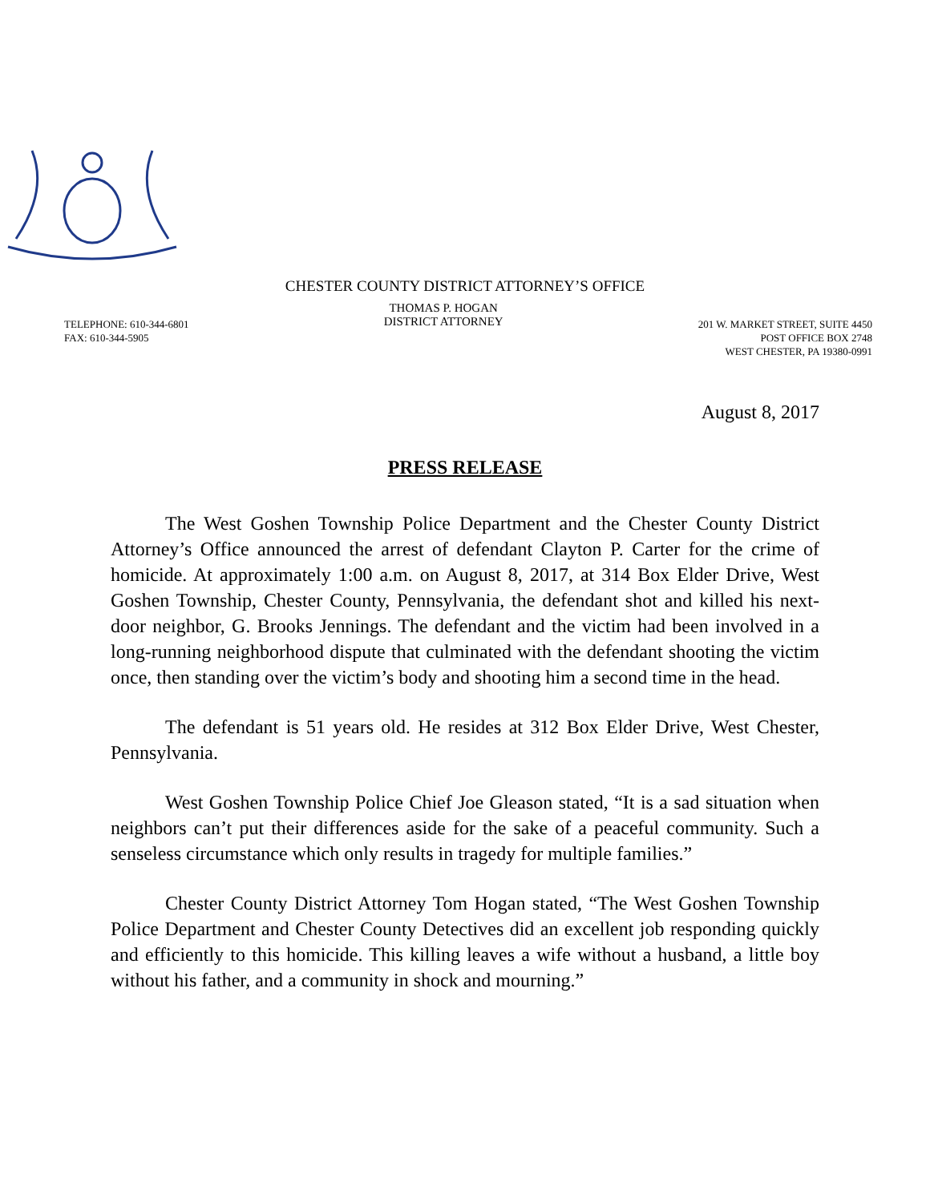CHESTER COUNTY DISTRICT ATTORNEY’S OFFICE
TELEPHONE: 610-344-6801
FAX: 610-344-5905
THOMAS P. HOGAN
DISTRICT ATTORNEY
201 W. MARKET STREET, SUITE 4450
POST OFFICE BOX 2748
WEST CHESTER, PA 19380-0991
August 8, 2017
PRESS RELEASE
The West Goshen Township Police Department and the Chester County District Attorney’s Office announced the arrest of defendant Clayton P. Carter for the crime of homicide. At approximately 1:00 a.m. on August 8, 2017, at 314 Box Elder Drive, West Goshen Township, Chester County, Pennsylvania, the defendant shot and killed his next-door neighbor, G. Brooks Jennings. The defendant and the victim had been involved in a long-running neighborhood dispute that culminated with the defendant shooting the victim once, then standing over the victim’s body and shooting him a second time in the head.
The defendant is 51 years old. He resides at 312 Box Elder Drive, West Chester, Pennsylvania.
West Goshen Township Police Chief Joe Gleason stated, “It is a sad situation when neighbors can’t put their differences aside for the sake of a peaceful community. Such a senseless circumstance which only results in tragedy for multiple families.”
Chester County District Attorney Tom Hogan stated, “The West Goshen Township Police Department and Chester County Detectives did an excellent job responding quickly and efficiently to this homicide. This killing leaves a wife without a husband, a little boy without his father, and a community in shock and mourning.”